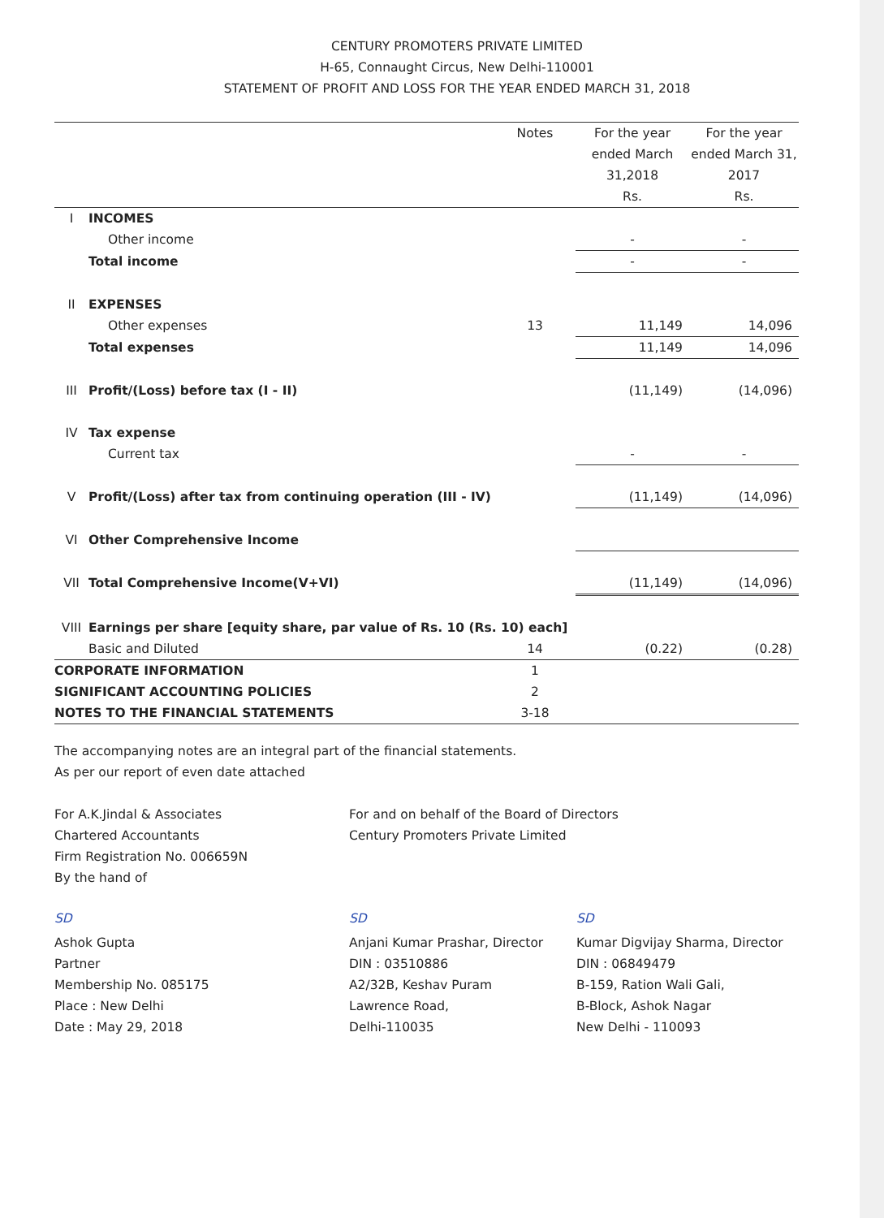CENTURY PROMOTERS PRIVATE LIMITED
H-65, Connaught Circus, New Delhi-110001
STATEMENT OF PROFIT AND LOSS FOR THE YEAR ENDED MARCH 31, 2018
| | | Notes | For the year ended March 31,2018 Rs. | For the year ended March 31, 2017 Rs. |
| --- | --- | --- | --- | --- |
| I | INCOMES | | | |
| | Other income | | - | - |
| | Total income | | - | - |
| II | EXPENSES | | | |
| | Other expenses | 13 | 11,149 | 14,096 |
| | Total expenses | | 11,149 | 14,096 |
| III | Profit/(Loss) before tax (I - II) | | (11,149) | (14,096) |
| IV | Tax expense | | | |
| | Current tax | | - | - |
| V | Profit/(Loss) after tax from continuing operation (III - IV) | | (11,149) | (14,096) |
| VI | Other Comprehensive Income | | | |
| VII | Total Comprehensive Income(V+VI) | | (11,149) | (14,096) |
| VIII | Earnings per share [equity share, par value of Rs. 10 (Rs. 10) each] | | | |
| | Basic and Diluted | 14 | (0.22) | (0.28) |
| CORPORATE INFORMATION | | 1 | | |
| SIGNIFICANT ACCOUNTING POLICIES | | 2 | | |
| NOTES TO THE FINANCIAL STATEMENTS | | 3-18 | | |
The accompanying notes are an integral part of the financial statements.
As per our report of even date attached
For A.K.Jindal & Associates
Chartered Accountants
Firm Registration No. 006659N
By the hand of
For and on behalf of the Board of Directors
Century Promoters Private Limited
SD
Ashok Gupta
Partner
Membership No. 085175
Place : New Delhi
Date : May 29, 2018
SD
Anjani Kumar Prashar, Director
DIN : 03510886
A2/32B, Keshav Puram
Lawrence Road,
Delhi-110035
SD
Kumar Digvijay Sharma, Director
DIN : 06849479
B-159, Ration Wali Gali,
B-Block, Ashok Nagar
New Delhi - 110093